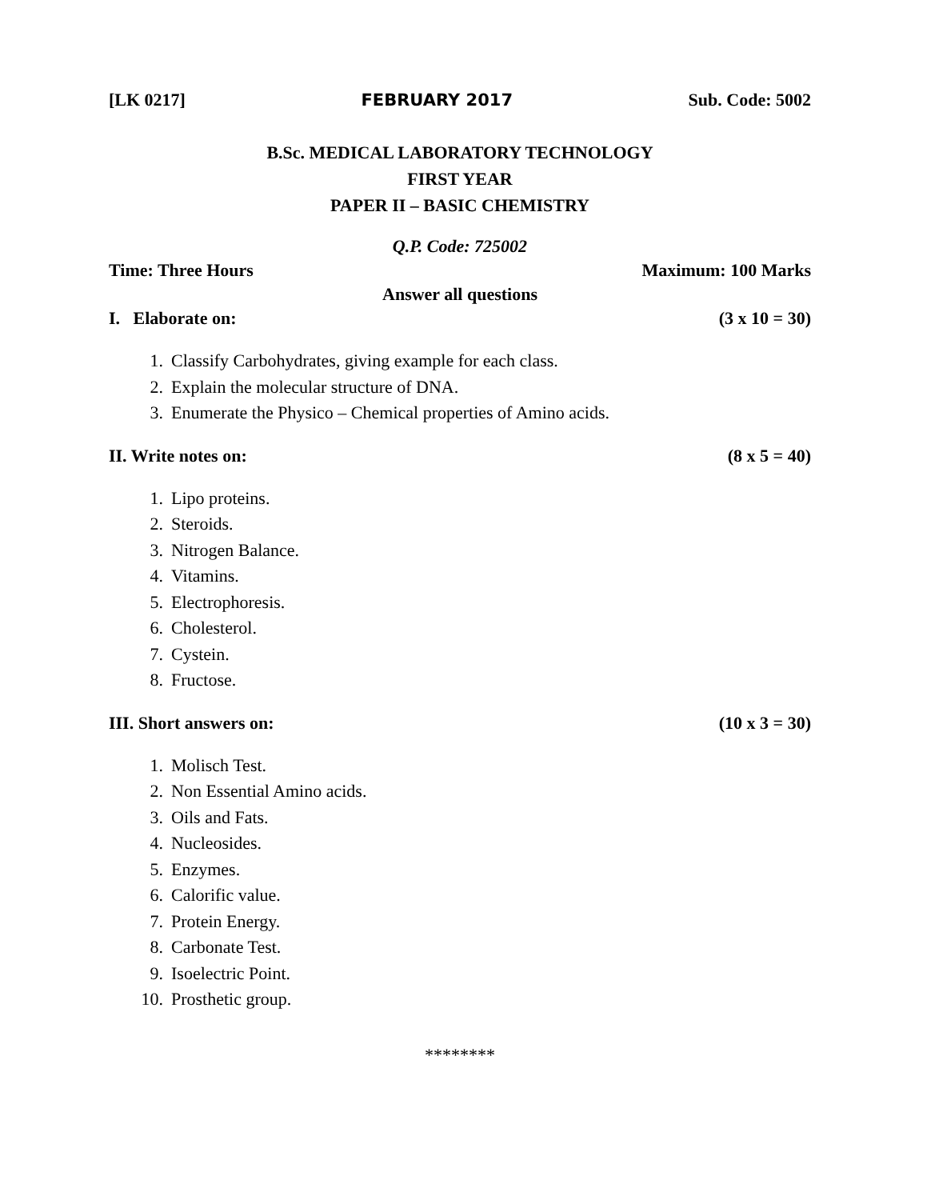[LK 0217] FEBRUARY 2017 Sub. Code: 5002
B.Sc. MEDICAL LABORATORY TECHNOLOGY
FIRST YEAR
PAPER II – BASIC CHEMISTRY
Q.P. Code: 725002
Time: Three Hours Maximum: 100 Marks
Answer all questions
I. Elaborate on: (3 x 10 = 30)
1. Classify Carbohydrates, giving example for each class.
2. Explain the molecular structure of DNA.
3. Enumerate the Physico – Chemical properties of Amino acids.
II. Write notes on: (8 x 5 = 40)
1. Lipo proteins.
2. Steroids.
3. Nitrogen Balance.
4. Vitamins.
5. Electrophoresis.
6. Cholesterol.
7. Cystein.
8. Fructose.
III. Short answers on: (10 x 3 = 30)
1. Molisch Test.
2. Non Essential Amino acids.
3. Oils and Fats.
4. Nucleosides.
5. Enzymes.
6. Calorific value.
7. Protein Energy.
8. Carbonate Test.
9. Isoelectric Point.
10. Prosthetic group.
********